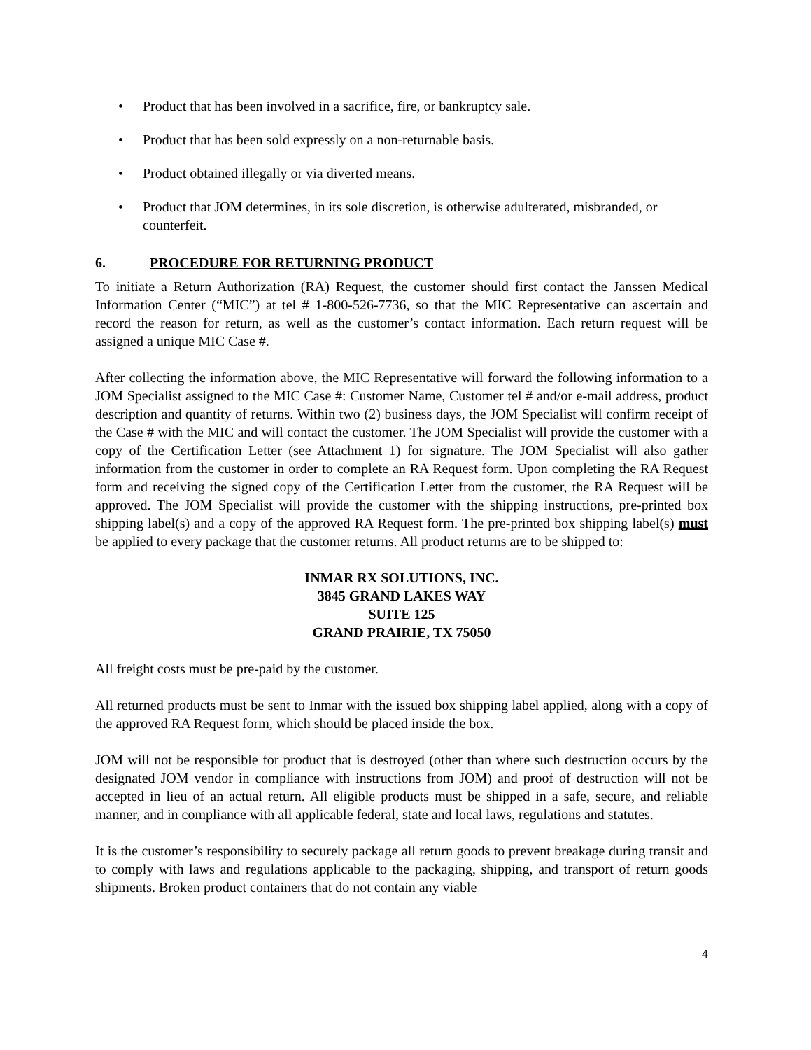• Product that has been involved in a sacrifice, fire, or bankruptcy sale.
• Product that has been sold expressly on a non-returnable basis.
• Product obtained illegally or via diverted means.
• Product that JOM determines, in its sole discretion, is otherwise adulterated, misbranded, or counterfeit.
6. PROCEDURE FOR RETURNING PRODUCT
To initiate a Return Authorization (RA) Request, the customer should first contact the Janssen Medical Information Center (“MIC”) at tel # 1-800-526-7736, so that the MIC Representative can ascertain and record the reason for return, as well as the customer’s contact information. Each return request will be assigned a unique MIC Case #.
After collecting the information above, the MIC Representative will forward the following information to a JOM Specialist assigned to the MIC Case #: Customer Name, Customer tel # and/or e-mail address, product description and quantity of returns. Within two (2) business days, the JOM Specialist will confirm receipt of the Case # with the MIC and will contact the customer. The JOM Specialist will provide the customer with a copy of the Certification Letter (see Attachment 1) for signature. The JOM Specialist will also gather information from the customer in order to complete an RA Request form. Upon completing the RA Request form and receiving the signed copy of the Certification Letter from the customer, the RA Request will be approved. The JOM Specialist will provide the customer with the shipping instructions, pre-printed box shipping label(s) and a copy of the approved RA Request form. The pre-printed box shipping label(s) must be applied to every package that the customer returns. All product returns are to be shipped to:
INMAR RX SOLUTIONS, INC.
3845 GRAND LAKES WAY
SUITE 125
GRAND PRAIRIE, TX 75050
All freight costs must be pre-paid by the customer.
All returned products must be sent to Inmar with the issued box shipping label applied, along with a copy of the approved RA Request form, which should be placed inside the box.
JOM will not be responsible for product that is destroyed (other than where such destruction occurs by the designated JOM vendor in compliance with instructions from JOM) and proof of destruction will not be accepted in lieu of an actual return. All eligible products must be shipped in a safe, secure, and reliable manner, and in compliance with all applicable federal, state and local laws, regulations and statutes.
It is the customer’s responsibility to securely package all return goods to prevent breakage during transit and to comply with laws and regulations applicable to the packaging, shipping, and transport of return goods shipments. Broken product containers that do not contain any viable
4